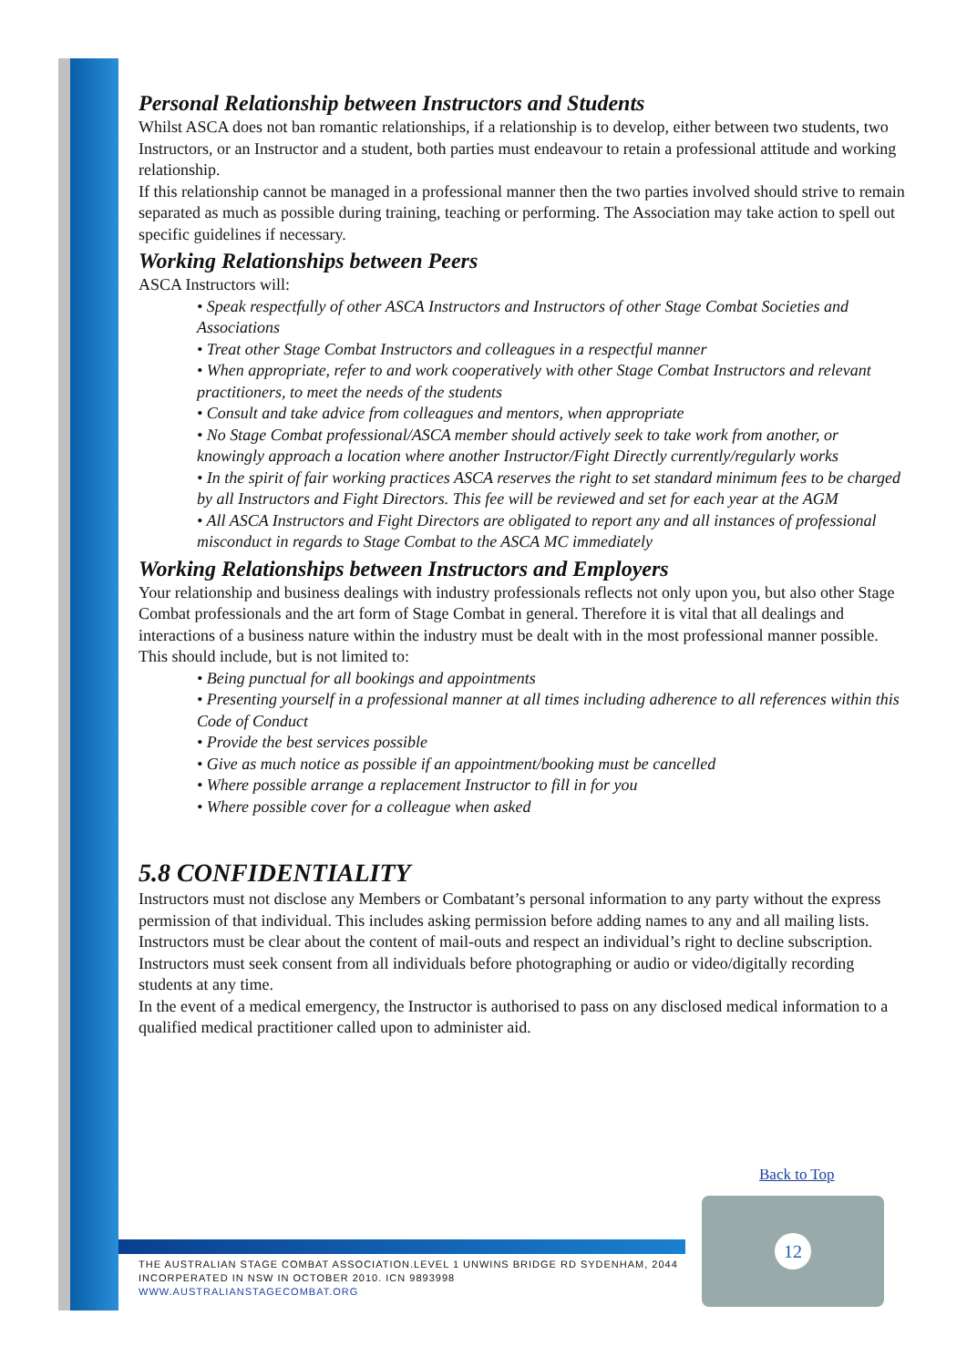Personal Relationship between Instructors and Students
Whilst ASCA does not ban romantic relationships, if a relationship is to develop, either between two students, two Instructors, or an Instructor and a student, both parties must endeavour to retain a professional attitude and working relationship.
If this relationship cannot be managed in a professional manner then the two parties involved should strive to remain separated as much as possible during training, teaching or performing. The Association may take action to spell out specific guidelines if necessary.
Working Relationships between Peers
ASCA Instructors will:
• Speak respectfully of other ASCA Instructors and Instructors of other Stage Combat Societies and Associations
• Treat other Stage Combat Instructors and colleagues in a respectful manner
• When appropriate, refer to and work cooperatively with other Stage Combat Instructors and relevant practitioners, to meet the needs of the students
• Consult and take advice from colleagues and mentors, when appropriate
• No Stage Combat professional/ASCA member should actively seek to take work from another, or knowingly approach a location where another Instructor/Fight Directly currently/regularly works
• In the spirit of fair working practices ASCA reserves the right to set standard minimum fees to be charged by all Instructors and Fight Directors. This fee will be reviewed and set for each year at the AGM
• All ASCA Instructors and Fight Directors are obligated to report any and all instances of professional misconduct in regards to Stage Combat to the ASCA MC immediately
Working Relationships between Instructors and Employers
Your relationship and business dealings with industry professionals reflects not only upon you, but also other Stage Combat professionals and the art form of Stage Combat in general. Therefore it is vital that all dealings and interactions of a business nature within the industry must be dealt with in the most professional manner possible. This should include, but is not limited to:
• Being punctual for all bookings and appointments
• Presenting yourself in a professional manner at all times including adherence to all references within this Code of Conduct
• Provide the best services possible
• Give as much notice as possible if an appointment/booking must be cancelled
• Where possible arrange a replacement Instructor to fill in for you
• Where possible cover for a colleague when asked
5.8 CONFIDENTIALITY
Instructors must not disclose any Members or Combatant’s personal information to any party without the express permission of that individual. This includes asking permission before adding names to any and all mailing lists. Instructors must be clear about the content of mail-outs and respect an individual’s right to decline subscription. Instructors must seek consent from all individuals before photographing or audio or video/digitally recording students at any time.
In the event of a medical emergency, the Instructor is authorised to pass on any disclosed medical information to a qualified medical practitioner called upon to administer aid.
Back to Top
THE AUSTRALIAN STAGE COMBAT ASSOCIATION.LEVEL 1 UNWINS BRIDGE RD SYDENHAM, 2044
INCORPERATED IN NSW IN OCTOBER 2010. ICN 9893998
WWW.AUSTRALIANSTAGECOMBAT.ORG
12